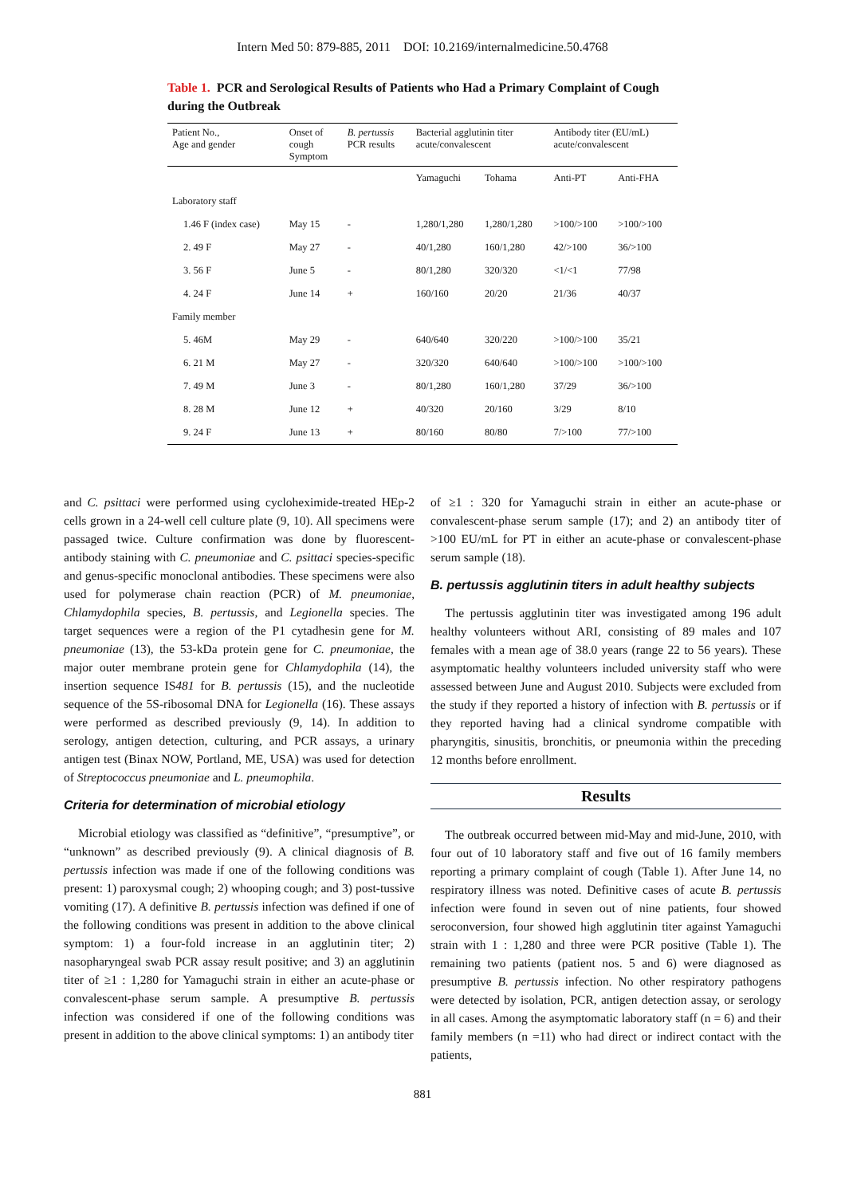Intern Med 50: 879-885, 2011 DOI: 10.2169/internalmedicine.50.4768
Table 1. PCR and Serological Results of Patients who Had a Primary Complaint of Cough during the Outbreak
| Patient No., Age and gender | Onset of cough Symptom | B. pertussis PCR results | Bacterial agglutinin titer acute/convalescent | | Antibody titer (EU/mL) acute/convalescent | |
| --- | --- | --- | --- | --- | --- | --- |
| | | | Yamaguchi | Tohama | Anti-PT | Anti-FHA |
| Laboratory staff | | | | | | |
| 1.46 F (index case) | May 15 | - | 1,280/1,280 | 1,280/1,280 | >100/>100 | >100/>100 |
| 2. 49 F | May 27 | - | 40/1,280 | 160/1,280 | 42/>100 | 36/>100 |
| 3. 56 F | June 5 | - | 80/1,280 | 320/320 | <1/<1 | 77/98 |
| 4. 24 F | June 14 | + | 160/160 | 20/20 | 21/36 | 40/37 |
| Family member | | | | | | |
| 5. 46M | May 29 | - | 640/640 | 320/220 | >100/>100 | 35/21 |
| 6. 21 M | May 27 | - | 320/320 | 640/640 | >100/>100 | >100/>100 |
| 7. 49 M | June 3 | - | 80/1,280 | 160/1,280 | 37/29 | 36/>100 |
| 8. 28 M | June 12 | + | 40/320 | 20/160 | 3/29 | 8/10 |
| 9. 24 F | June 13 | + | 80/160 | 80/80 | 7/>100 | 77/>100 |
and C. psittaci were performed using cycloheximide-treated HEp-2 cells grown in a 24-well cell culture plate (9, 10). All specimens were passaged twice. Culture confirmation was done by fluorescent-antibody staining with C. pneumoniae and C. psittaci species-specific and genus-specific monoclonal antibodies. These specimens were also used for polymerase chain reaction (PCR) of M. pneumoniae, Chlamydophila species, B. pertussis, and Legionella species. The target sequences were a region of the P1 cytadhesin gene for M. pneumoniae (13), the 53-kDa protein gene for C. pneumoniae, the major outer membrane protein gene for Chlamydophila (14), the insertion sequence IS481 for B. pertussis (15), and the nucleotide sequence of the 5S-ribosomal DNA for Legionella (16). These assays were performed as described previously (9, 14). In addition to serology, antigen detection, culturing, and PCR assays, a urinary antigen test (Binax NOW, Portland, ME, USA) was used for detection of Streptococcus pneumoniae and L. pneumophila.
Criteria for determination of microbial etiology
Microbial etiology was classified as “definitive”, “presumptive”, or “unknown” as described previously (9). A clinical diagnosis of B. pertussis infection was made if one of the following conditions was present: 1) paroxysmal cough; 2) whooping cough; and 3) post-tussive vomiting (17). A definitive B. pertussis infection was defined if one of the following conditions was present in addition to the above clinical symptom: 1) a four-fold increase in an agglutinin titer; 2) nasopharyngeal swab PCR assay result positive; and 3) an agglutinin titer of ≥1 : 1,280 for Yamaguchi strain in either an acute-phase or convalescent-phase serum sample. A presumptive B. pertussis infection was considered if one of the following conditions was present in addition to the above clinical symptoms: 1) an antibody titer
of ≥1 : 320 for Yamaguchi strain in either an acute-phase or convalescent-phase serum sample (17); and 2) an antibody titer of >100 EU/mL for PT in either an acute-phase or convalescent-phase serum sample (18).
B. pertussis agglutinin titers in adult healthy subjects
The pertussis agglutinin titer was investigated among 196 adult healthy volunteers without ARI, consisting of 89 males and 107 females with a mean age of 38.0 years (range 22 to 56 years). These asymptomatic healthy volunteers included university staff who were assessed between June and August 2010. Subjects were excluded from the study if they reported a history of infection with B. pertussis or if they reported having had a clinical syndrome compatible with pharyngitis, sinusitis, bronchitis, or pneumonia within the preceding 12 months before enrollment.
Results
The outbreak occurred between mid-May and mid-June, 2010, with four out of 10 laboratory staff and five out of 16 family members reporting a primary complaint of cough (Table 1). After June 14, no respiratory illness was noted. Definitive cases of acute B. pertussis infection were found in seven out of nine patients, four showed seroconversion, four showed high agglutinin titer against Yamaguchi strain with 1 : 1,280 and three were PCR positive (Table 1). The remaining two patients (patient nos. 5 and 6) were diagnosed as presumptive B. pertussis infection. No other respiratory pathogens were detected by isolation, PCR, antigen detection assay, or serology in all cases. Among the asymptomatic laboratory staff (n = 6) and their family members (n =11) who had direct or indirect contact with the patients,
881